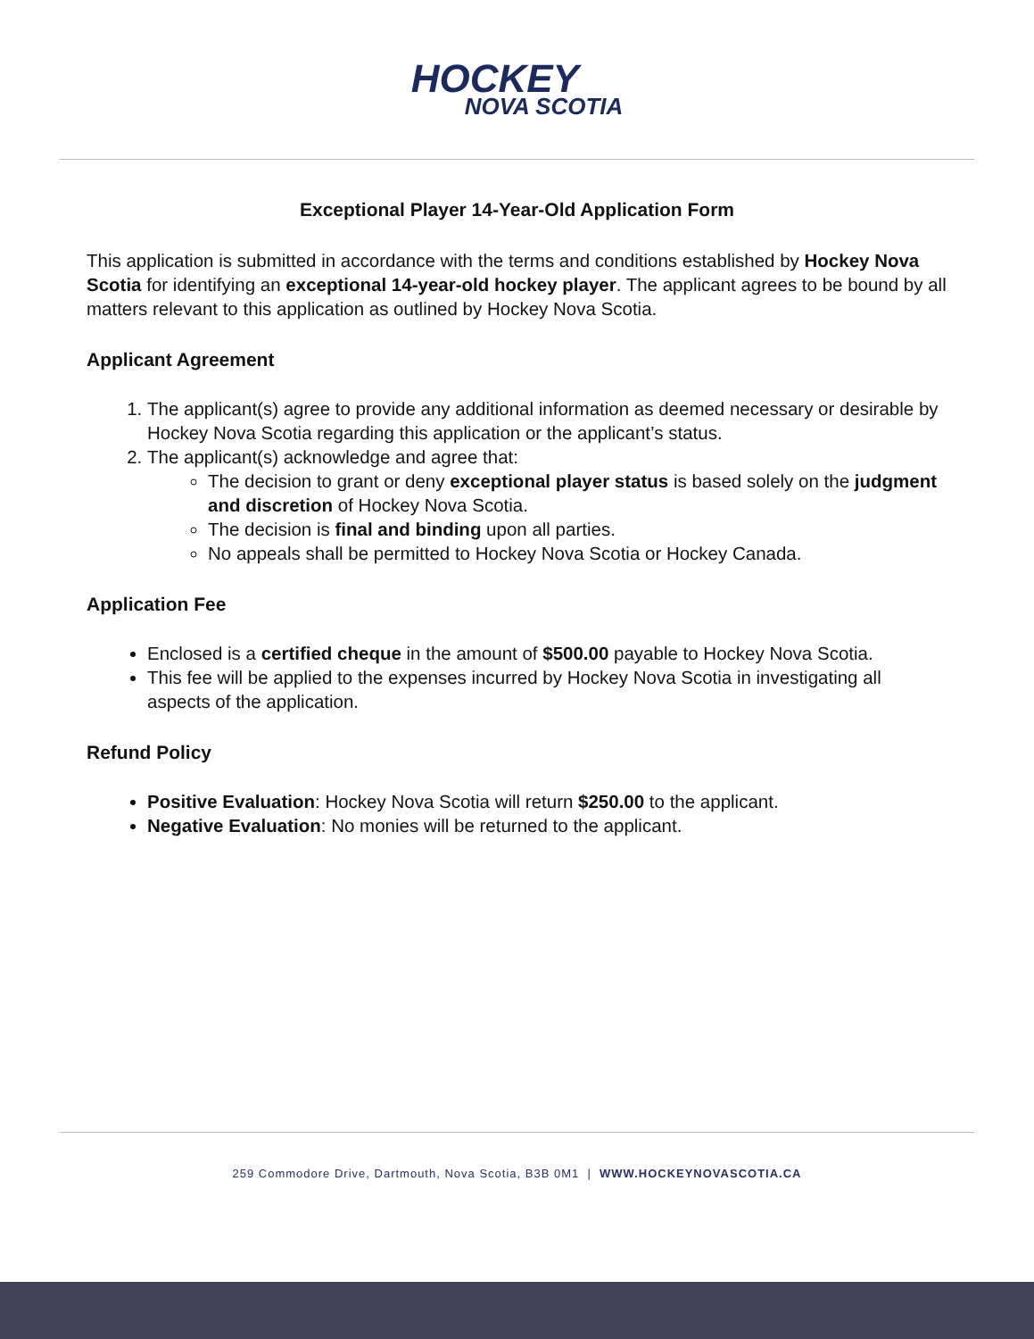HOCKEY
NOVA SCOTIA
Exceptional Player 14-Year-Old Application Form
This application is submitted in accordance with the terms and conditions established by Hockey Nova Scotia for identifying an exceptional 14-year-old hockey player. The applicant agrees to be bound by all matters relevant to this application as outlined by Hockey Nova Scotia.
Applicant Agreement
1. The applicant(s) agree to provide any additional information as deemed necessary or desirable by Hockey Nova Scotia regarding this application or the applicant’s status.
2. The applicant(s) acknowledge and agree that:
The decision to grant or deny exceptional player status is based solely on the judgment and discretion of Hockey Nova Scotia.
The decision is final and binding upon all parties.
No appeals shall be permitted to Hockey Nova Scotia or Hockey Canada.
Application Fee
Enclosed is a certified cheque in the amount of $500.00 payable to Hockey Nova Scotia.
This fee will be applied to the expenses incurred by Hockey Nova Scotia in investigating all aspects of the application.
Refund Policy
Positive Evaluation: Hockey Nova Scotia will return $250.00 to the applicant.
Negative Evaluation: No monies will be returned to the applicant.
259 Commodore Drive, Dartmouth, Nova Scotia, B3B 0M1 | WWW.HOCKEYNOVASCOTIA.CA